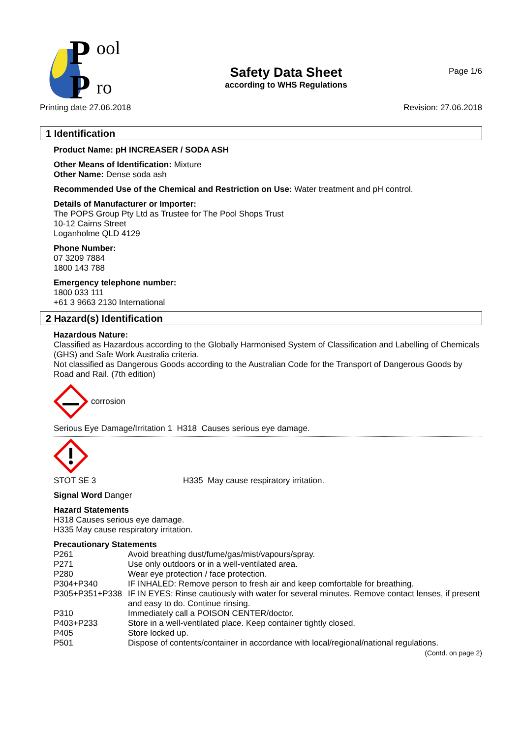P
ool
P
ro
Safety Data Sheet
according to WHS Regulations
Page 1/6
Printing date 27.06.2018 Revision: 27.06.2018
1 Identification
Product Name: pH INCREASER / SODA ASH
Other Means of Identification: Mixture
Other Name: Dense soda ash
Recommended Use of the Chemical and Restriction on Use: Water treatment and pH control.
Details of Manufacturer or Importer:
The POPS Group Pty Ltd as Trustee for The Pool Shops Trust
10-12 Cairns Street
Loganholme QLD 4129
Phone Number:
07 3209 7884
1800 143 788
Emergency telephone number:
1800 033 111
+61 3 9663 2130 International
2 Hazard(s) Identification
Hazardous Nature:
Classified as Hazardous according to the Globally Harmonised System of Classification and Labelling of Chemicals (GHS) and Safe Work Australia criteria.
Not classified as Dangerous Goods according to the Australian Code for the Transport of Dangerous Goods by Road and Rail. (7th edition)
corrosion
Serious Eye Damage/Irritation 1 H318 Causes serious eye damage.
STOT SE 3 H335 May cause respiratory irritation.
Signal Word Danger
Hazard Statements
H318 Causes serious eye damage.
H335 May cause respiratory irritation.
Precautionary Statements
P261 Avoid breathing dust/fume/gas/mist/vapours/spray.
P271 Use only outdoors or in a well-ventilated area.
P280 Wear eye protection / face protection.
P304+P340 IF INHALED: Remove person to fresh air and keep comfortable for breathing.
P305+P351+P338 IF IN EYES: Rinse cautiously with water for several minutes. Remove contact lenses, if present and easy to do. Continue rinsing.
P310 Immediately call a POISON CENTER/doctor.
P403+P233 Store in a well-ventilated place. Keep container tightly closed.
P405 Store locked up.
P501 Dispose of contents/container in accordance with local/regional/national regulations.
(Contd. on page 2)